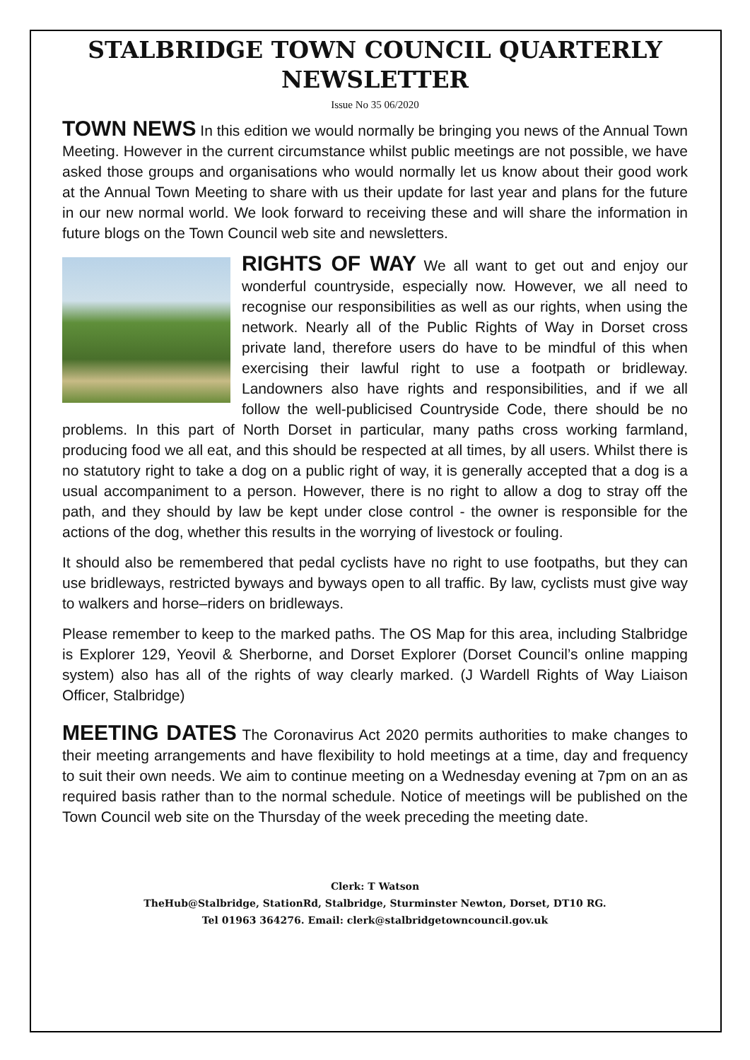STALBRIDGE TOWN COUNCIL QUARTERLY NEWSLETTER
Issue No 35 06/2020
TOWN NEWS In this edition we would normally be bringing you news of the Annual Town Meeting. However in the current circumstance whilst public meetings are not possible, we have asked those groups and organisations who would normally let us know about their good work at the Annual Town Meeting to share with us their update for last year and plans for the future in our new normal world. We look forward to receiving these and will share the information in future blogs on the Town Council web site and newsletters.
RIGHTS OF WAY We all want to get out and enjoy our wonderful countryside, especially now. However, we all need to recognise our responsibilities as well as our rights, when using the network. Nearly all of the Public Rights of Way in Dorset cross private land, therefore users do have to be mindful of this when exercising their lawful right to use a footpath or bridleway. Landowners also have rights and responsibilities, and if we all follow the well-publicised Countryside Code, there should be no problems. In this part of North Dorset in particular, many paths cross working farmland, producing food we all eat, and this should be respected at all times, by all users. Whilst there is no statutory right to take a dog on a public right of way, it is generally accepted that a dog is a usual accompaniment to a person. However, there is no right to allow a dog to stray off the path, and they should by law be kept under close control - the owner is responsible for the actions of the dog, whether this results in the worrying of livestock or fouling.
It should also be remembered that pedal cyclists have no right to use footpaths, but they can use bridleways, restricted byways and byways open to all traffic. By law, cyclists must give way to walkers and horse–riders on bridleways.
Please remember to keep to the marked paths. The OS Map for this area, including Stalbridge is Explorer 129, Yeovil & Sherborne, and Dorset Explorer (Dorset Council’s online mapping system) also has all of the rights of way clearly marked. (J Wardell Rights of Way Liaison Officer, Stalbridge)
MEETING DATES The Coronavirus Act 2020 permits authorities to make changes to their meeting arrangements and have flexibility to hold meetings at a time, day and frequency to suit their own needs. We aim to continue meeting on a Wednesday evening at 7pm on an as required basis rather than to the normal schedule. Notice of meetings will be published on the Town Council web site on the Thursday of the week preceding the meeting date.
Clerk: T Watson
TheHub@Stalbridge, StationRd, Stalbridge, Sturminster Newton, Dorset, DT10 RG.
Tel 01963 364276. Email: clerk@stalbridgetowncouncil.gov.uk